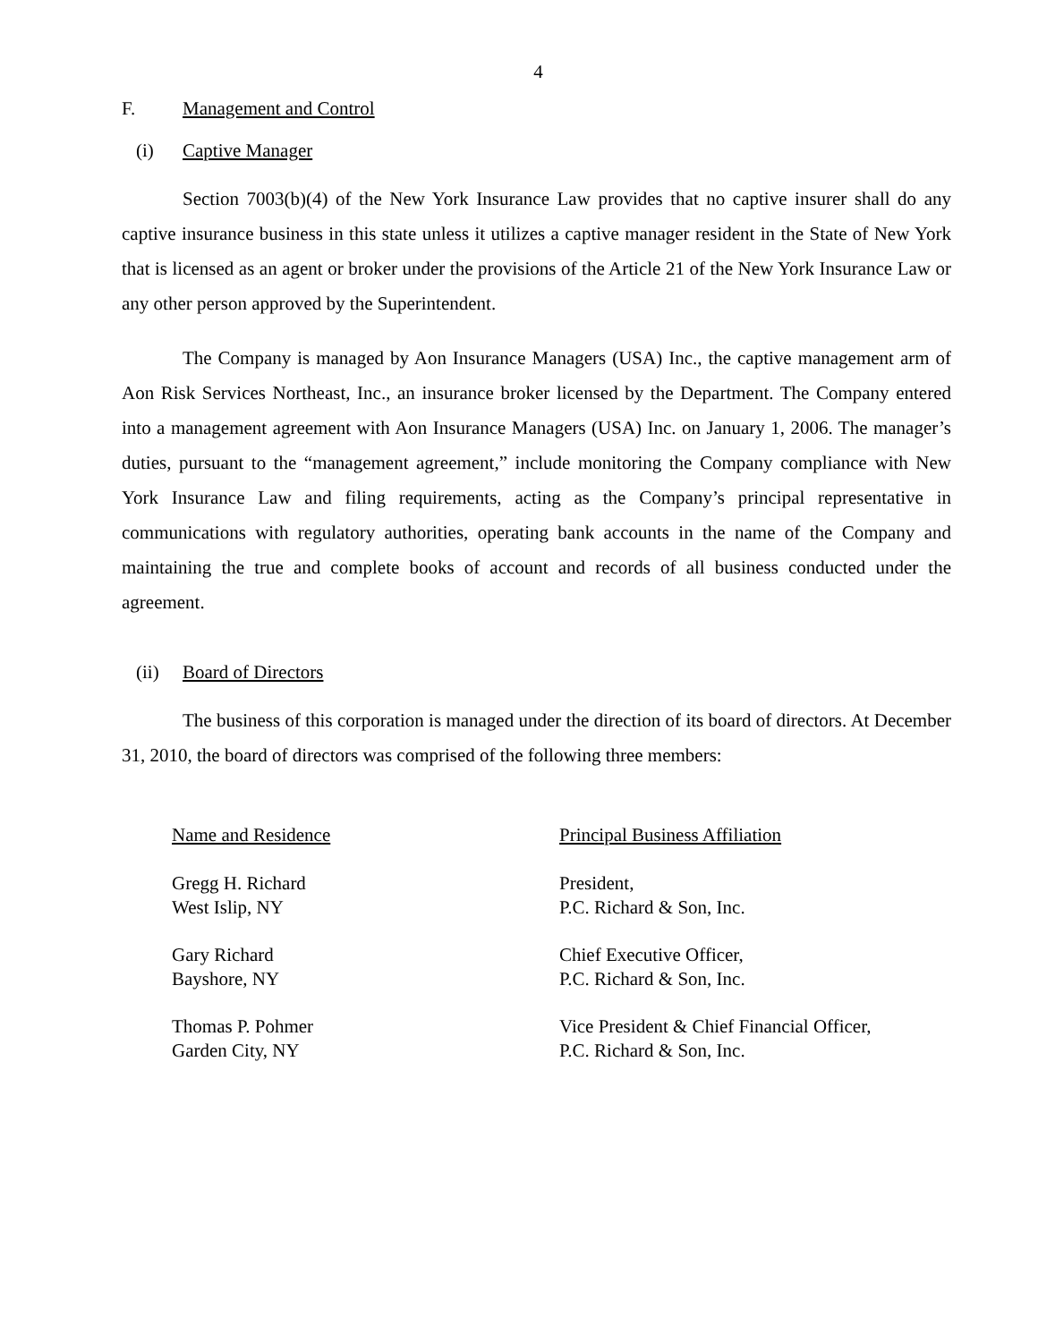4
F. Management and Control
(i) Captive Manager
Section 7003(b)(4) of the New York Insurance Law provides that no captive insurer shall do any captive insurance business in this state unless it utilizes a captive manager resident in the State of New York that is licensed as an agent or broker under the provisions of the Article 21 of the New York Insurance Law or any other person approved by the Superintendent.
The Company is managed by Aon Insurance Managers (USA) Inc., the captive management arm of Aon Risk Services Northeast, Inc., an insurance broker licensed by the Department. The Company entered into a management agreement with Aon Insurance Managers (USA) Inc. on January 1, 2006. The manager’s duties, pursuant to the “management agreement,” include monitoring the Company compliance with New York Insurance Law and filing requirements, acting as the Company’s principal representative in communications with regulatory authorities, operating bank accounts in the name of the Company and maintaining the true and complete books of account and records of all business conducted under the agreement.
(ii) Board of Directors
The business of this corporation is managed under the direction of its board of directors. At December 31, 2010, the board of directors was comprised of the following three members:
| Name and Residence | Principal Business Affiliation |
| --- | --- |
| Gregg H. Richard West Islip, NY | President, P.C. Richard & Son, Inc. |
| Gary Richard Bayshore, NY | Chief Executive Officer, P.C. Richard & Son, Inc. |
| Thomas P. Pohmer Garden City, NY | Vice President & Chief Financial Officer, P.C. Richard & Son, Inc. |